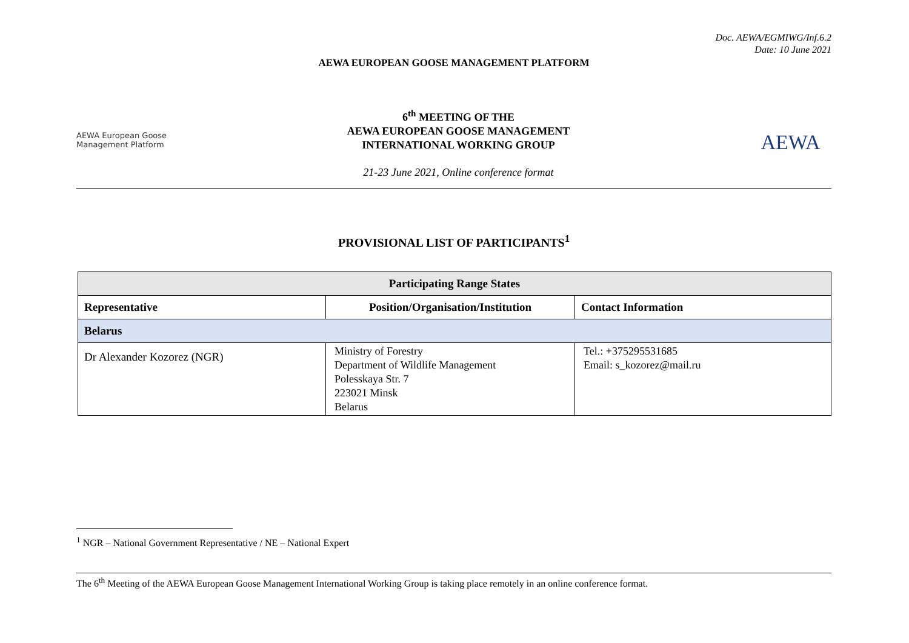Doc. AEWA/EGMIWG/Inf.6.2
Date: 10 June 2021
AEWA EUROPEAN GOOSE MANAGEMENT PLATFORM
AEWA European Goose Management Platform
6<sup>th</sup> MEETING OF THE
AEWA EUROPEAN GOOSE MANAGEMENT
INTERNATIONAL WORKING GROUP
21-23 June 2021, Online conference format
AEWA
PROVISIONAL LIST OF PARTICIPANTS<sup>1</sup>
| Participating Range States | | |
| --- | --- | --- |
| Representative | Position/Organisation/Institution | Contact Information |
| Belarus | | |
| Dr Alexander Kozorez (NGR) | Ministry of Forestry Department of Wildlife Management Polesskaya Str. 7 223021 Minsk Belarus | Tel.: +375295531685 Email: s_kozorez@mail.ru |
<sup>1</sup> NGR – National Government Representative / NE – National Expert
The 6<sup>th</sup> Meeting of the AEWA European Goose Management International Working Group is taking place remotely in an online conference format.